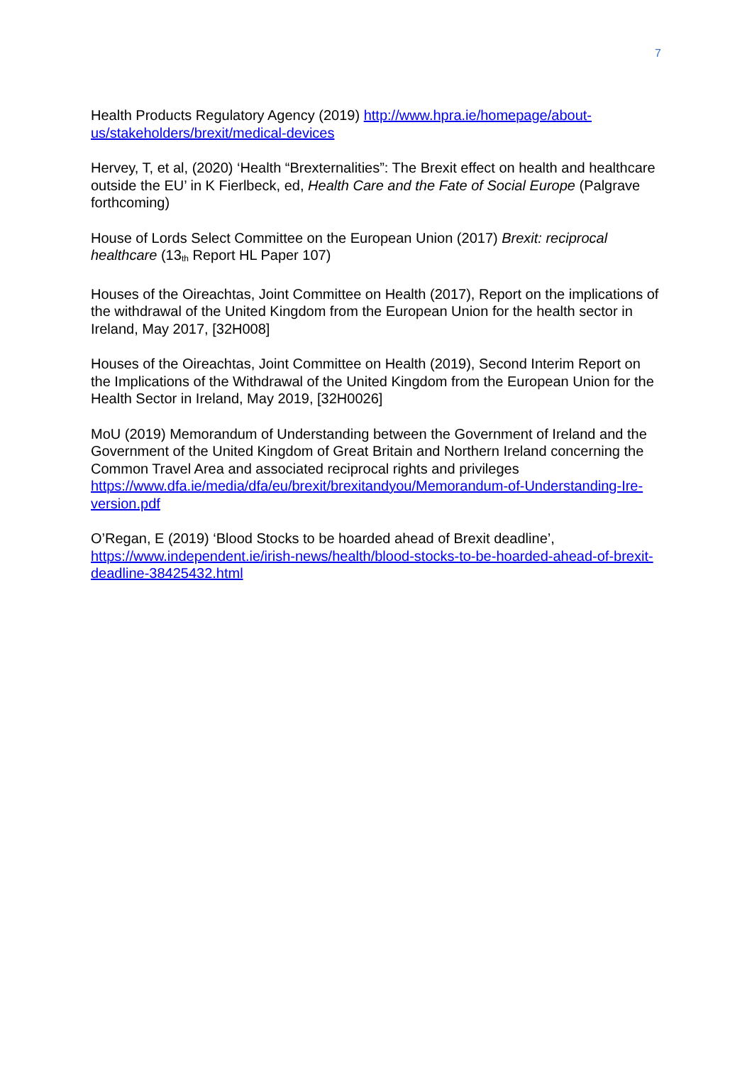7
Health Products Regulatory Agency (2019) http://www.hpra.ie/homepage/about-us/stakeholders/brexit/medical-devices
Hervey, T, et al, (2020) ‘Health “Brexternalities”: The Brexit effect on health and healthcare outside the EU’ in K Fierlbeck, ed, Health Care and the Fate of Social Europe (Palgrave forthcoming)
House of Lords Select Committee on the European Union (2017) Brexit: reciprocal healthcare (13<sup>th</sup> Report HL Paper 107)
Houses of the Oireachtas, Joint Committee on Health (2017), Report on the implications of the withdrawal of the United Kingdom from the European Union for the health sector in Ireland, May 2017, [32H008]
Houses of the Oireachtas, Joint Committee on Health (2019), Second Interim Report on the Implications of the Withdrawal of the United Kingdom from the European Union for the Health Sector in Ireland, May 2019, [32H0026]
MoU (2019) Memorandum of Understanding between the Government of Ireland and the Government of the United Kingdom of Great Britain and Northern Ireland concerning the Common Travel Area and associated reciprocal rights and privileges https://www.dfa.ie/media/dfa/eu/brexit/brexitandyou/Memorandum-of-Understanding-Ire-version.pdf
O’Regan, E (2019) ‘Blood Stocks to be hoarded ahead of Brexit deadline’, https://www.independent.ie/irish-news/health/blood-stocks-to-be-hoarded-ahead-of-brexit-deadline-38425432.html